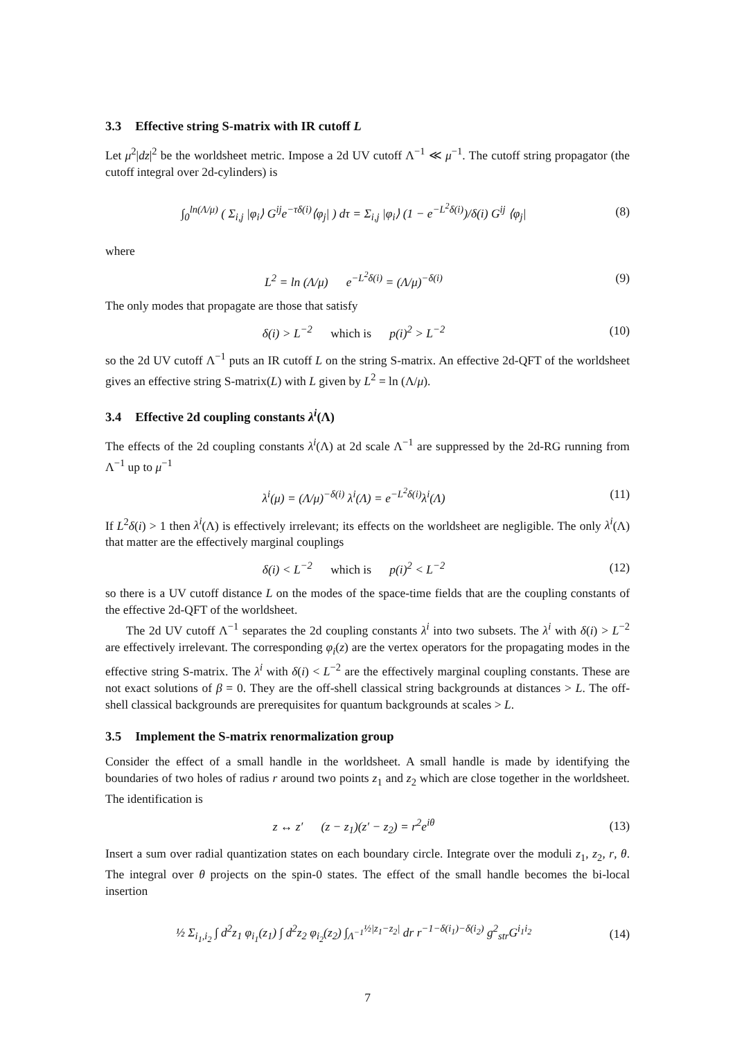3.3 Effective string S-matrix with IR cutoff L
Let μ<sup>2</sup>|dz|<sup>2</sup> be the worldsheet metric. Impose a 2d UV cutoff Λ<sup>−1</sup> ≪ μ<sup>−1</sup>. The cutoff string propagator (the cutoff integral over 2d-cylinders) is
∫<sub>0</sub><sup>ln(Λ/μ)</sup> ( Σ<sub>i,j</sub> |φ<sub>i</sub>⟩ G<sup>ij</sup>e<sup>−τδ(i)</sup>⟨φ<sub>j</sub>| ) dτ = Σ<sub>i,j</sub> |φ<sub>i</sub>⟩ (1 − e<sup>−L<sup>2</sup>δ(i)</sup>)/δ(i) G<sup>ij</sup> ⟨φ<sub>j</sub>|
(8)
where
L<sup>2</sup> = ln (Λ/μ) e<sup>−L<sup>2</sup>δ(i)</sup> = (Λ/μ)<sup>−δ(i)</sup>
(9)
The only modes that propagate are those that satisfy
δ(i) > L<sup>−2</sup> which is p(i)<sup>2</sup> > L<sup>−2</sup>
(10)
so the 2d UV cutoff Λ<sup>−1</sup> puts an IR cutoff L on the string S-matrix. An effective 2d-QFT of the worldsheet gives an effective string S-matrix(L) with L given by L<sup>2</sup> = ln (Λ/μ).
3.4 Effective 2d coupling constants λ<sup>i</sup>(Λ)
The effects of the 2d coupling constants λ<sup>i</sup>(Λ) at 2d scale Λ<sup>−1</sup> are suppressed by the 2d-RG running from Λ<sup>−1</sup> up to μ<sup>−1</sup>
λ<sup>i</sup>(μ) = (Λ/μ)<sup>−δ(i)</sup> λ<sup>i</sup>(Λ) = e<sup>−L<sup>2</sup>δ(i)</sup>λ<sup>i</sup>(Λ)
(11)
If L<sup>2</sup>δ(i) > 1 then λ<sup>i</sup>(Λ) is effectively irrelevant; its effects on the worldsheet are negligible. The only λ<sup>i</sup>(Λ) that matter are the effectively marginal couplings
δ(i) < L<sup>−2</sup> which is p(i)<sup>2</sup> < L<sup>−2</sup>
(12)
so there is a UV cutoff distance L on the modes of the space-time fields that are the coupling constants of the effective 2d-QFT of the worldsheet.
The 2d UV cutoff Λ<sup>−1</sup> separates the 2d coupling constants λ<sup>i</sup> into two subsets. The λ<sup>i</sup> with δ(i) > L<sup>−2</sup> are effectively irrelevant. The corresponding φ<sub>i</sub>(z) are the vertex operators for the propagating modes in the effective string S-matrix. The λ<sup>i</sup> with δ(i) < L<sup>−2</sup> are the effectively marginal coupling constants. These are not exact solutions of β = 0. They are the off-shell classical string backgrounds at distances > L. The off-shell classical backgrounds are prerequisites for quantum backgrounds at scales > L.
3.5 Implement the S-matrix renormalization group
Consider the effect of a small handle in the worldsheet. A small handle is made by identifying the boundaries of two holes of radius r around two points z<sub>1</sub> and z<sub>2</sub> which are close together in the worldsheet. The identification is
z ↔ z′ (z − z<sub>1</sub>)(z′ − z<sub>2</sub>) = r<sup>2</sup>e<sup>iθ</sup>
(13)
Insert a sum over radial quantization states on each boundary circle. Integrate over the moduli z<sub>1</sub>, z<sub>2</sub>, r, θ. The integral over θ projects on the spin-0 states. The effect of the small handle becomes the bi-local insertion
½ Σ<sub>i<sub>1</sub>,i<sub>2</sub></sub> ∫ d<sup>2</sup>z<sub>1</sub> φ<sub>i<sub>1</sub></sub>(z<sub>1</sub>) ∫ d<sup>2</sup>z<sub>2</sub> φ<sub>i<sub>2</sub></sub>(z<sub>2</sub>) ∫<sub>Λ<sup>−1</sup></sub><sup>½|z<sub>1</sub>−z<sub>2</sub>|</sup> dr r<sup>−1−δ(i<sub>1</sub>)−δ(i<sub>2</sub>)</sup> g<sup>2</sup><sub>str</sub>G<sup>i<sub>1</sub>i<sub>2</sub></sup>
(14)
7